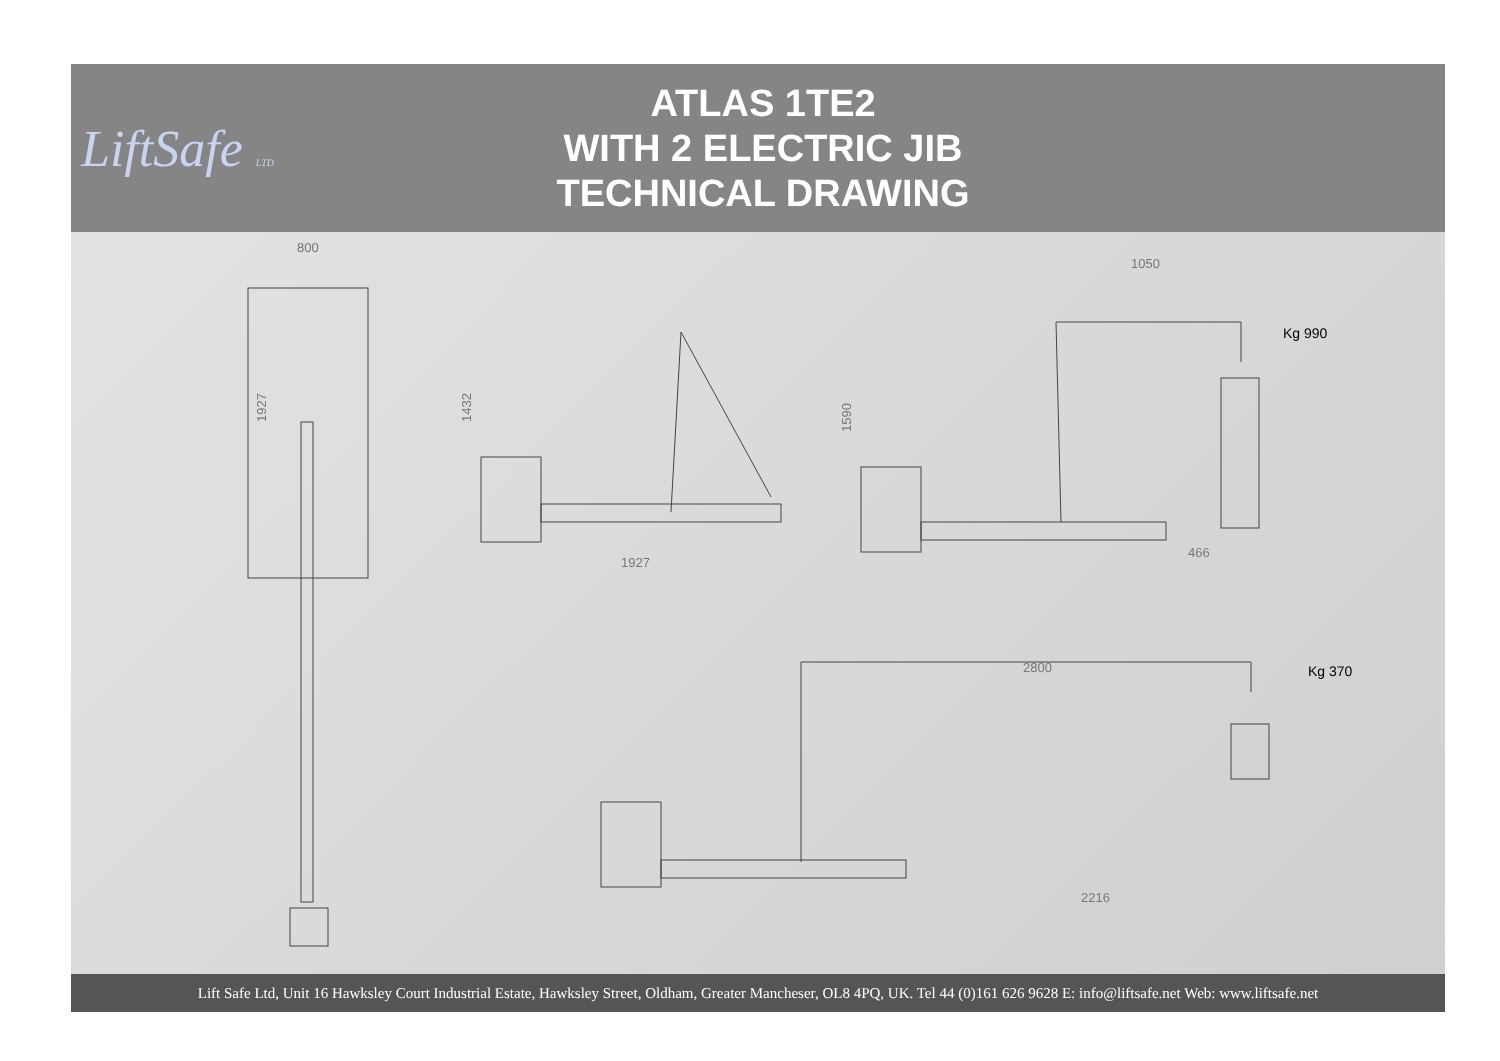LiftSafe LTD
ATLAS 1TE2
WITH 2 ELECTRIC JIB
TECHNICAL DRAWING
800
1927
1432
1927
1050
1590
466
Kg 990
2800
2216
Kg 370
Lift Safe Ltd, Unit 16 Hawksley Court Industrial Estate, Hawksley Street, Oldham, Greater Mancheser, OL8 4PQ, UK. Tel 44 (0)161 626 9628 E: info@liftsafe.net Web: www.liftsafe.net